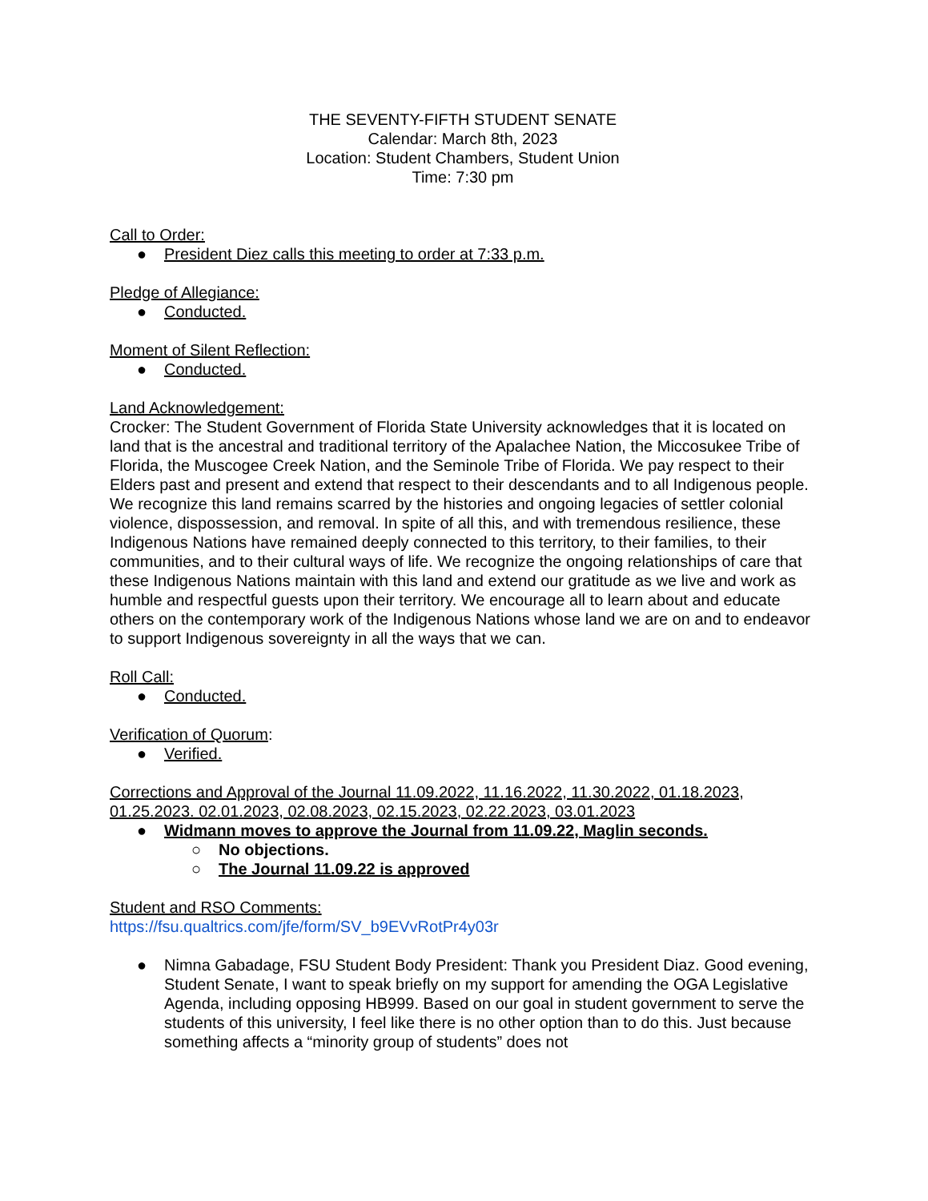THE SEVENTY-FIFTH STUDENT SENATE
Calendar: March 8th, 2023
Location: Student Chambers, Student Union
Time: 7:30 pm
Call to Order:
● President Diez calls this meeting to order at 7:33 p.m.
Pledge of Allegiance:
● Conducted.
Moment of Silent Reflection:
● Conducted.
Land Acknowledgement:
Crocker: The Student Government of Florida State University acknowledges that it is located on land that is the ancestral and traditional territory of the Apalachee Nation, the Miccosukee Tribe of Florida, the Muscogee Creek Nation, and the Seminole Tribe of Florida. We pay respect to their Elders past and present and extend that respect to their descendants and to all Indigenous people. We recognize this land remains scarred by the histories and ongoing legacies of settler colonial violence, dispossession, and removal. In spite of all this, and with tremendous resilience, these Indigenous Nations have remained deeply connected to this territory, to their families, to their communities, and to their cultural ways of life. We recognize the ongoing relationships of care that these Indigenous Nations maintain with this land and extend our gratitude as we live and work as humble and respectful guests upon their territory. We encourage all to learn about and educate others on the contemporary work of the Indigenous Nations whose land we are on and to endeavor to support Indigenous sovereignty in all the ways that we can.
Roll Call:
● Conducted.
Verification of Quorum:
● Verified.
Corrections and Approval of the Journal 11.09.2022, 11.16.2022, 11.30.2022, 01.18.2023, 01.25.2023. 02.01.2023, 02.08.2023, 02.15.2023, 02.22.2023, 03.01.2023
● Widmann moves to approve the Journal from 11.09.22, Maglin seconds.
○ No objections.
○ The Journal 11.09.22 is approved
Student and RSO Comments:
https://fsu.qualtrics.com/jfe/form/SV_b9EVvRotPr4y03r
● Nimna Gabadage, FSU Student Body President: Thank you President Diaz. Good evening, Student Senate, I want to speak briefly on my support for amending the OGA Legislative Agenda, including opposing HB999. Based on our goal in student government to serve the students of this university, I feel like there is no other option than to do this. Just because something affects a “minority group of students” does not